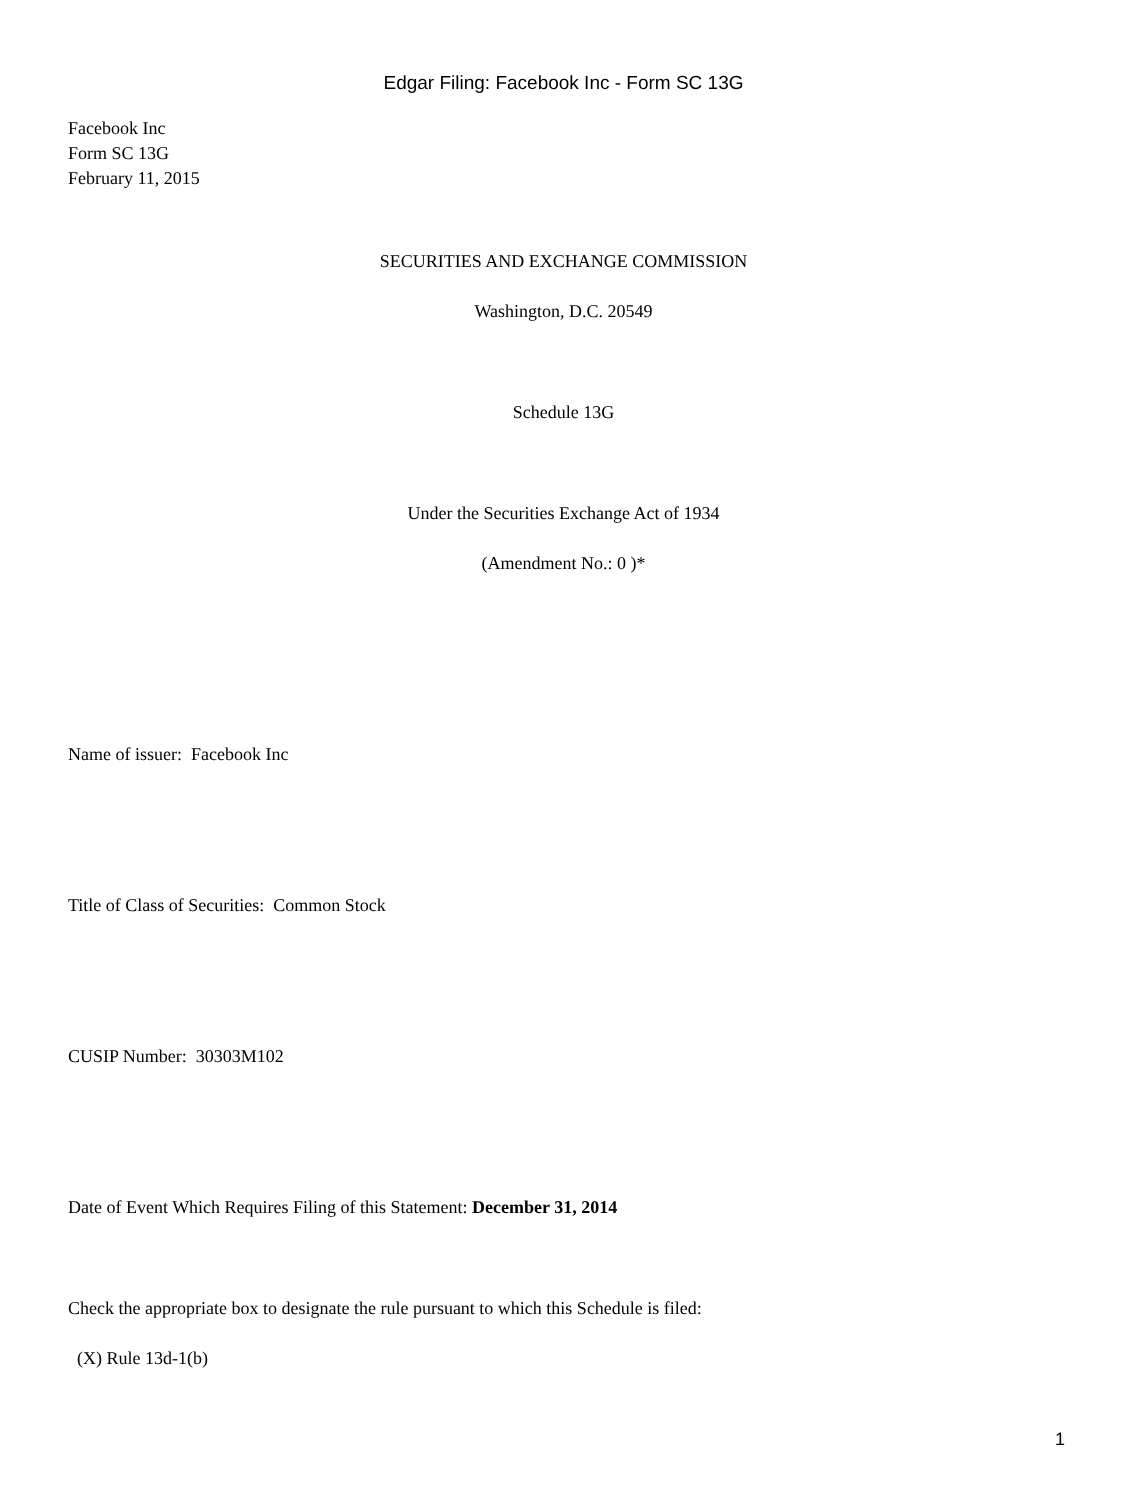Edgar Filing: Facebook Inc - Form SC 13G
Facebook Inc
Form SC 13G
February 11, 2015
SECURITIES AND EXCHANGE COMMISSION
Washington, D.C. 20549
Schedule 13G
Under the Securities Exchange Act of 1934
(Amendment No.: 0 )*
Name of issuer: Facebook Inc
Title of Class of Securities: Common Stock
CUSIP Number: 30303M102
Date of Event Which Requires Filing of this Statement: December 31, 2014
Check the appropriate box to designate the rule pursuant to which this Schedule is filed:
(X) Rule 13d-1(b)
1